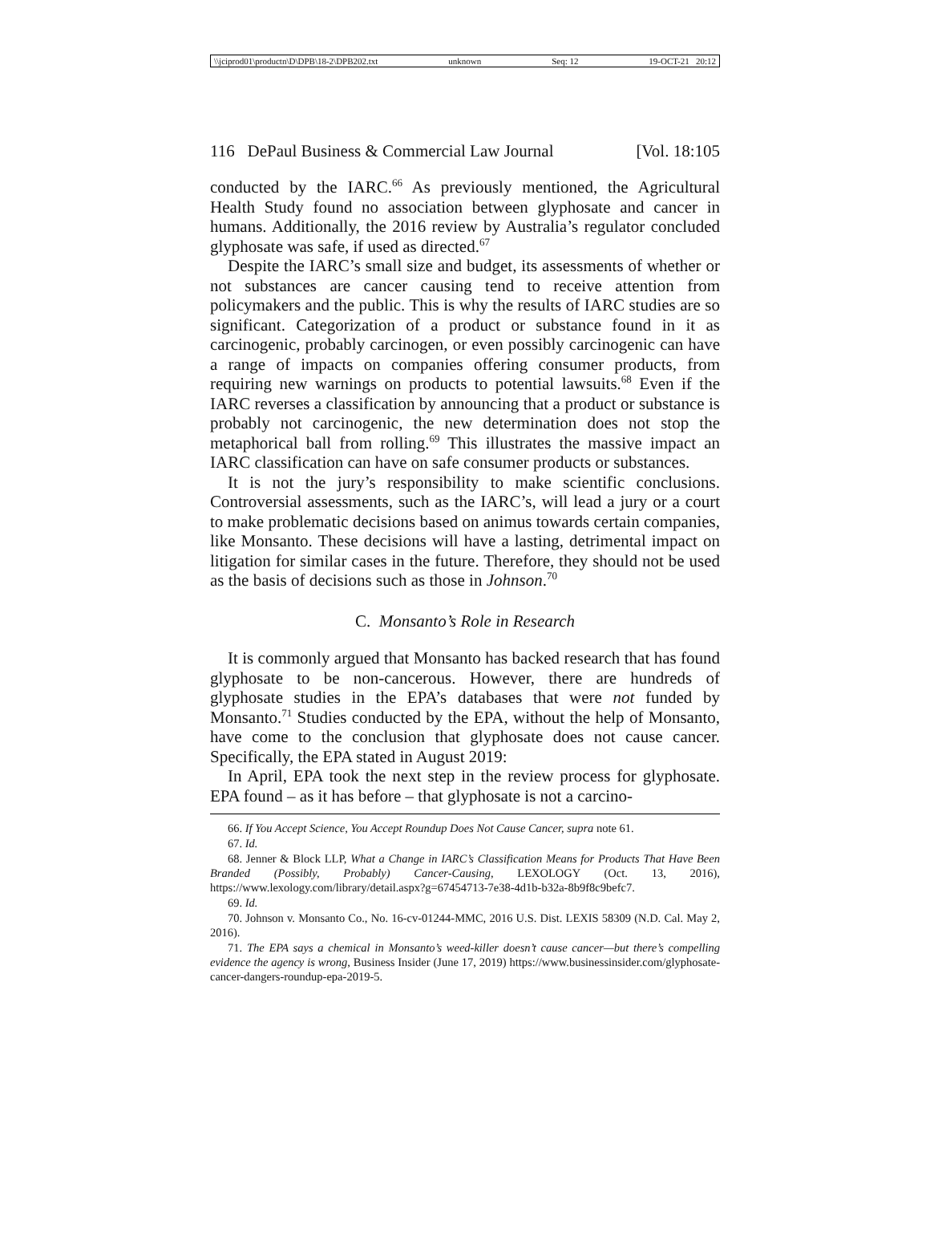\\jciprod01\productn\D\DPB\18-2\DPB202.txt unknown Seq: 12 19-OCT-21 20:12
116 DePaul Business & Commercial Law Journal [Vol. 18:105
conducted by the IARC.<sup>66</sup> As previously mentioned, the Agricultural Health Study found no association between glyphosate and cancer in humans. Additionally, the 2016 review by Australia’s regulator concluded glyphosate was safe, if used as directed.<sup>67</sup>
Despite the IARC’s small size and budget, its assessments of whether or not substances are cancer causing tend to receive attention from policymakers and the public. This is why the results of IARC studies are so significant. Categorization of a product or substance found in it as carcinogenic, probably carcinogen, or even possibly carcinogenic can have a range of impacts on companies offering consumer products, from requiring new warnings on products to potential lawsuits.<sup>68</sup> Even if the IARC reverses a classification by announcing that a product or substance is probably not carcinogenic, the new determination does not stop the metaphorical ball from rolling.<sup>69</sup> This illustrates the massive impact an IARC classification can have on safe consumer products or substances.
It is not the jury’s responsibility to make scientific conclusions. Controversial assessments, such as the IARC’s, will lead a jury or a court to make problematic decisions based on animus towards certain companies, like Monsanto. These decisions will have a lasting, detrimental impact on litigation for similar cases in the future. Therefore, they should not be used as the basis of decisions such as those in Johnson.<sup>70</sup>
C. Monsanto’s Role in Research
It is commonly argued that Monsanto has backed research that has found glyphosate to be non-cancerous. However, there are hundreds of glyphosate studies in the EPA’s databases that were not funded by Monsanto.<sup>71</sup> Studies conducted by the EPA, without the help of Monsanto, have come to the conclusion that glyphosate does not cause cancer. Specifically, the EPA stated in August 2019:
In April, EPA took the next step in the review process for glyphosate. EPA found – as it has before – that glyphosate is not a carcino-
66. If You Accept Science, You Accept Roundup Does Not Cause Cancer, supra note 61.
67. Id.
68. Jenner & Block LLP, What a Change in IARC’s Classification Means for Products That Have Been Branded (Possibly, Probably) Cancer-Causing, LEXOLOGY (Oct. 13, 2016), https://www.lexology.com/library/detail.aspx?g=67454713-7e38-4d1b-b32a-8b9f8c9befc7.
69. Id.
70. Johnson v. Monsanto Co., No. 16-cv-01244-MMC, 2016 U.S. Dist. LEXIS 58309 (N.D. Cal. May 2, 2016).
71. The EPA says a chemical in Monsanto’s weed-killer doesn’t cause cancer—but there’s compelling evidence the agency is wrong, Business Insider (June 17, 2019) https://www.businessinsider.com/glyphosate-cancer-dangers-roundup-epa-2019-5.